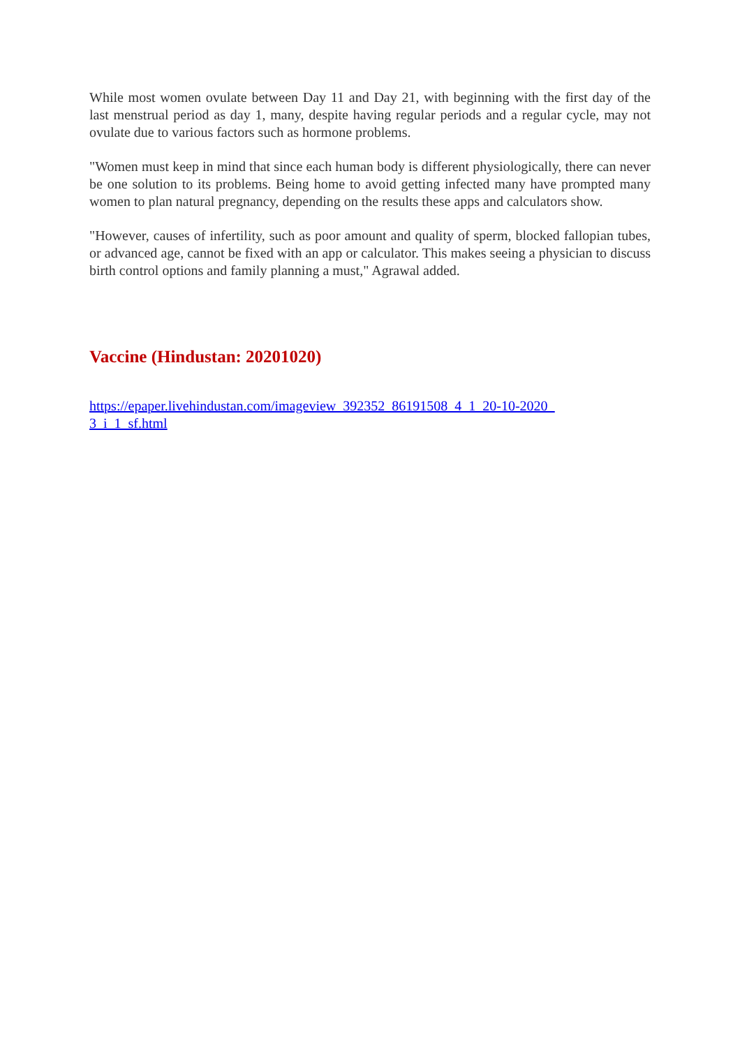While most women ovulate between Day 11 and Day 21, with beginning with the first day of the last menstrual period as day 1, many, despite having regular periods and a regular cycle, may not ovulate due to various factors such as hormone problems.
"Women must keep in mind that since each human body is different physiologically, there can never be one solution to its problems. Being home to avoid getting infected many have prompted many women to plan natural pregnancy, depending on the results these apps and calculators show.
"However, causes of infertility, such as poor amount and quality of sperm, blocked fallopian tubes, or advanced age, cannot be fixed with an app or calculator. This makes seeing a physician to discuss birth control options and family planning a must," Agrawal added.
Vaccine (Hindustan: 20201020)
https://epaper.livehindustan.com/imageview_392352_86191508_4_1_20-10-2020_3_i_1_sf.html